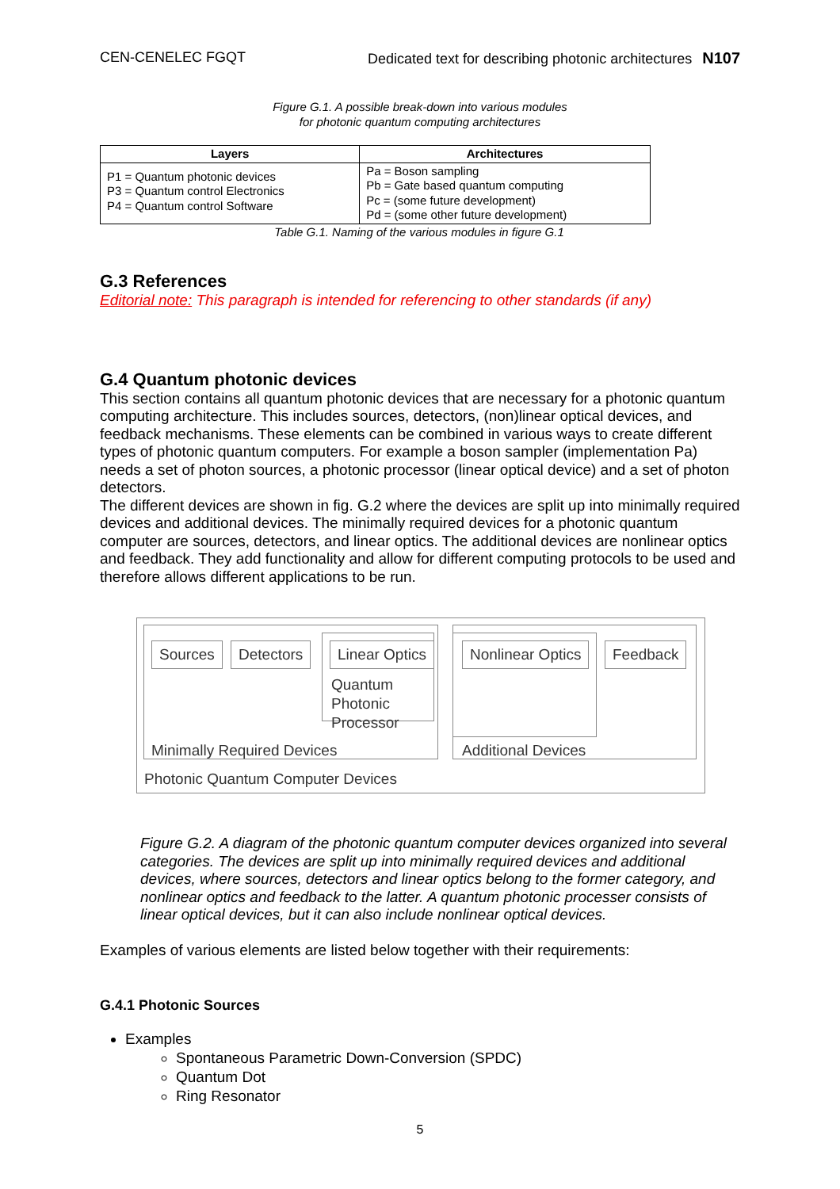CEN-CENELEC FGQT Dedicated text for describing photonic architectures N107
Figure G.1. A possible break-down into various modules
for photonic quantum computing architectures
| Layers | Architectures |
| --- | --- |
| P1 = Quantum photonic devices P3 = Quantum control Electronics P4 = Quantum control Software | Pa = Boson sampling Pb = Gate based quantum computing Pc = (some future development) Pd = (some other future development) |
Table G.1. Naming of the various modules in figure G.1
G.3 References
Editorial note: This paragraph is intended for referencing to other standards (if any)
G.4 Quantum photonic devices
This section contains all quantum photonic devices that are necessary for a photonic quantum computing architecture. This includes sources, detectors, (non)linear optical devices, and feedback mechanisms. These elements can be combined in various ways to create different types of photonic quantum computers. For example a boson sampler (implementation Pa) needs a set of photon sources, a photonic processor (linear optical device) and a set of photon detectors.
The different devices are shown in fig. G.2 where the devices are split up into minimally required devices and additional devices. The minimally required devices for a photonic quantum computer are sources, detectors, and linear optics. The additional devices are nonlinear optics and feedback. They add functionality and allow for different computing protocols to be used and therefore allows different applications to be run.
Sources Detectors Linear Optics Nonlinear Optics Feedback
Quantum
Photonic
Processor
Minimally Required Devices Additional Devices
Photonic Quantum Computer Devices
Figure G.2. A diagram of the photonic quantum computer devices organized into several categories. The devices are split up into minimally required devices and additional devices, where sources, detectors and linear optics belong to the former category, and nonlinear optics and feedback to the latter. A quantum photonic processer consists of linear optical devices, but it can also include nonlinear optical devices.
Examples of various elements are listed below together with their requirements:
G.4.1 Photonic Sources
Examples
Spontaneous Parametric Down-Conversion (SPDC)
Quantum Dot
Ring Resonator
5